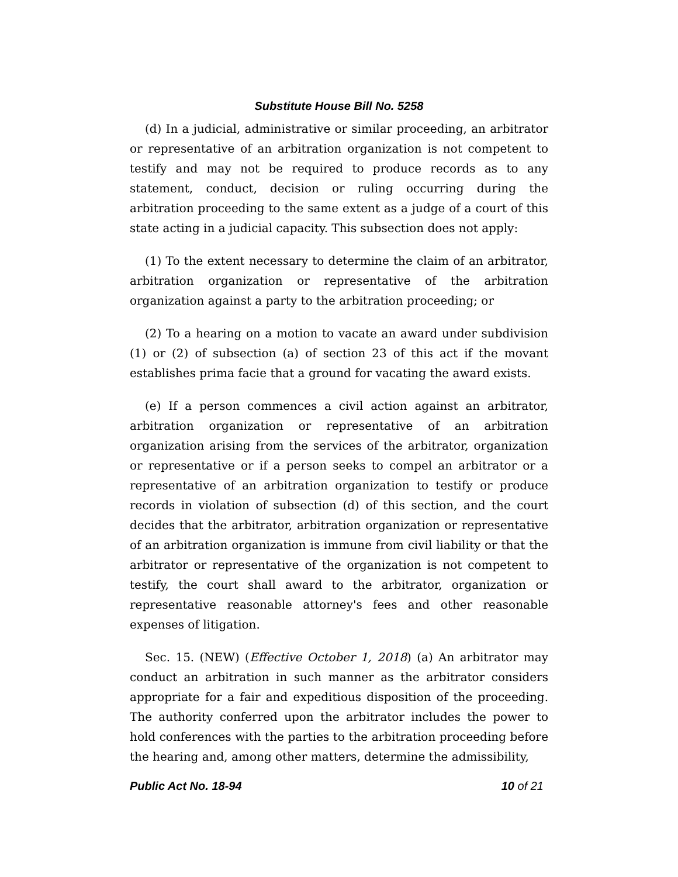Substitute House Bill No. 5258
(d) In a judicial, administrative or similar proceeding, an arbitrator or representative of an arbitration organization is not competent to testify and may not be required to produce records as to any statement, conduct, decision or ruling occurring during the arbitration proceeding to the same extent as a judge of a court of this state acting in a judicial capacity. This subsection does not apply:
(1) To the extent necessary to determine the claim of an arbitrator, arbitration organization or representative of the arbitration organization against a party to the arbitration proceeding; or
(2) To a hearing on a motion to vacate an award under subdivision (1) or (2) of subsection (a) of section 23 of this act if the movant establishes prima facie that a ground for vacating the award exists.
(e) If a person commences a civil action against an arbitrator, arbitration organization or representative of an arbitration organization arising from the services of the arbitrator, organization or representative or if a person seeks to compel an arbitrator or a representative of an arbitration organization to testify or produce records in violation of subsection (d) of this section, and the court decides that the arbitrator, arbitration organization or representative of an arbitration organization is immune from civil liability or that the arbitrator or representative of the organization is not competent to testify, the court shall award to the arbitrator, organization or representative reasonable attorney's fees and other reasonable expenses of litigation.
Sec. 15. (NEW) (Effective October 1, 2018) (a) An arbitrator may conduct an arbitration in such manner as the arbitrator considers appropriate for a fair and expeditious disposition of the proceeding. The authority conferred upon the arbitrator includes the power to hold conferences with the parties to the arbitration proceeding before the hearing and, among other matters, determine the admissibility,
Public Act No. 18-94 10 of 21